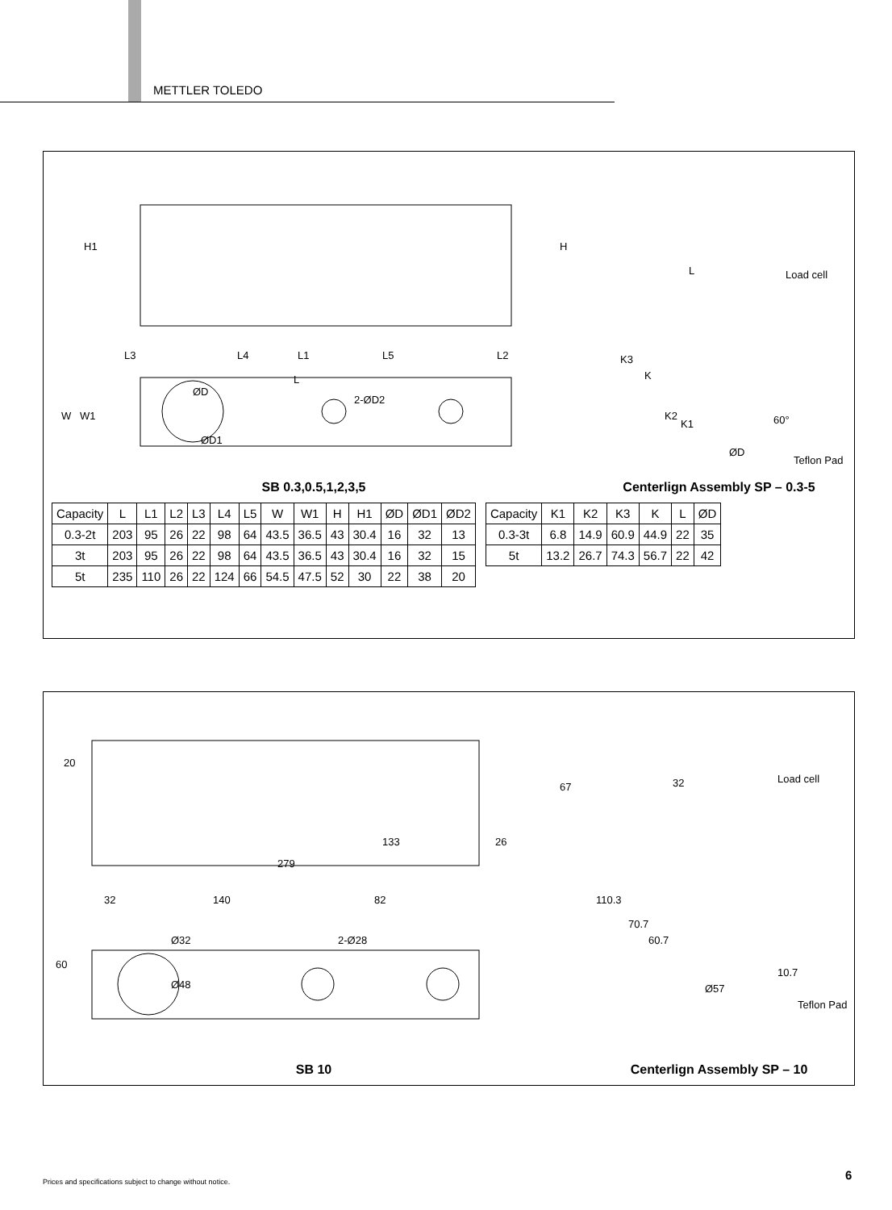METTLER TOLEDO
L1 L2
L
H1 H
L3 L4 L5
ØD
2-ØD2
ØD1
W W1
SB 0.3,0.5,1,2,3,5
L Load cell
K3
K
K2
K1 60°
ØD
Teflon Pad
Centerlign Assembly SP – 0.3-5
| Capacity | L | L1 | L2 | L3 | L4 | L5 | W | W1 | H | H1 | ØD | ØD1 | ØD2 |
| --- | --- | --- | --- | --- | --- | --- | --- | --- | --- | --- | --- | --- | --- |
| 0.3-2t | 203 | 95 | 26 | 22 | 98 | 64 | 43.5 | 36.5 | 43 | 30.4 | 16 | 32 | 13 |
| 3t | 203 | 95 | 26 | 22 | 98 | 64 | 43.5 | 36.5 | 43 | 30.4 | 16 | 32 | 15 |
| 5t | 235 | 110 | 26 | 22 | 124 | 66 | 54.5 | 47.5 | 52 | 30 | 22 | 38 | 20 |
| Capacity | K1 | K2 | K3 | K | L | ØD |
| --- | --- | --- | --- | --- | --- | --- |
| 0.3-3t | 6.8 | 14.9 | 60.9 | 44.9 | 22 | 35 |
| 5t | 13.2 | 26.7 | 74.3 | 56.7 | 22 | 42 |
20
67
133 26
279
32 140 82
Ø32 2-Ø28
Ø48
60
SB 10
32 Load cell
110.3
70.7
60.7
10.7
Ø57
Teflon Pad
Centerlign Assembly SP – 10
Prices and specifications subject to change without notice.
6